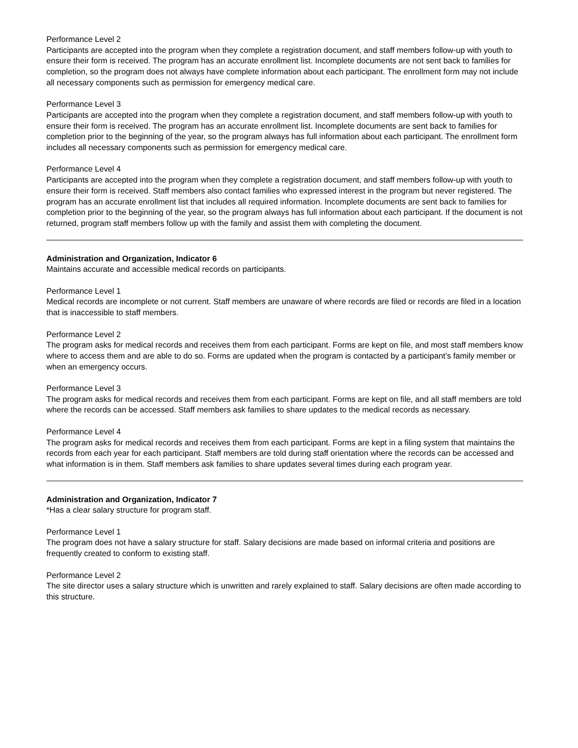Performance Level 2
Participants are accepted into the program when they complete a registration document, and staff members follow-up with youth to ensure their form is received. The program has an accurate enrollment list. Incomplete documents are not sent back to families for completion, so the program does not always have complete information about each participant. The enrollment form may not include all necessary components such as permission for emergency medical care.
Performance Level 3
Participants are accepted into the program when they complete a registration document, and staff members follow-up with youth to ensure their form is received. The program has an accurate enrollment list. Incomplete documents are sent back to families for completion prior to the beginning of the year, so the program always has full information about each participant. The enrollment form includes all necessary components such as permission for emergency medical care.
Performance Level 4
Participants are accepted into the program when they complete a registration document, and staff members follow-up with youth to ensure their form is received. Staff members also contact families who expressed interest in the program but never registered. The program has an accurate enrollment list that includes all required information. Incomplete documents are sent back to families for completion prior to the beginning of the year, so the program always has full information about each participant. If the document is not returned, program staff members follow up with the family and assist them with completing the document.
Administration and Organization, Indicator 6
Maintains accurate and accessible medical records on participants.
Performance Level 1
Medical records are incomplete or not current. Staff members are unaware of where records are filed or records are filed in a location that is inaccessible to staff members.
Performance Level 2
The program asks for medical records and receives them from each participant. Forms are kept on file, and most staff members know where to access them and are able to do so. Forms are updated when the program is contacted by a participant’s family member or when an emergency occurs.
Performance Level 3
The program asks for medical records and receives them from each participant. Forms are kept on file, and all staff members are told where the records can be accessed. Staff members ask families to share updates to the medical records as necessary.
Performance Level 4
The program asks for medical records and receives them from each participant. Forms are kept in a filing system that maintains the records from each year for each participant. Staff members are told during staff orientation where the records can be accessed and what information is in them. Staff members ask families to share updates several times during each program year.
Administration and Organization, Indicator 7
*Has a clear salary structure for program staff.
Performance Level 1
The program does not have a salary structure for staff. Salary decisions are made based on informal criteria and positions are frequently created to conform to existing staff.
Performance Level 2
The site director uses a salary structure which is unwritten and rarely explained to staff. Salary decisions are often made according to this structure.